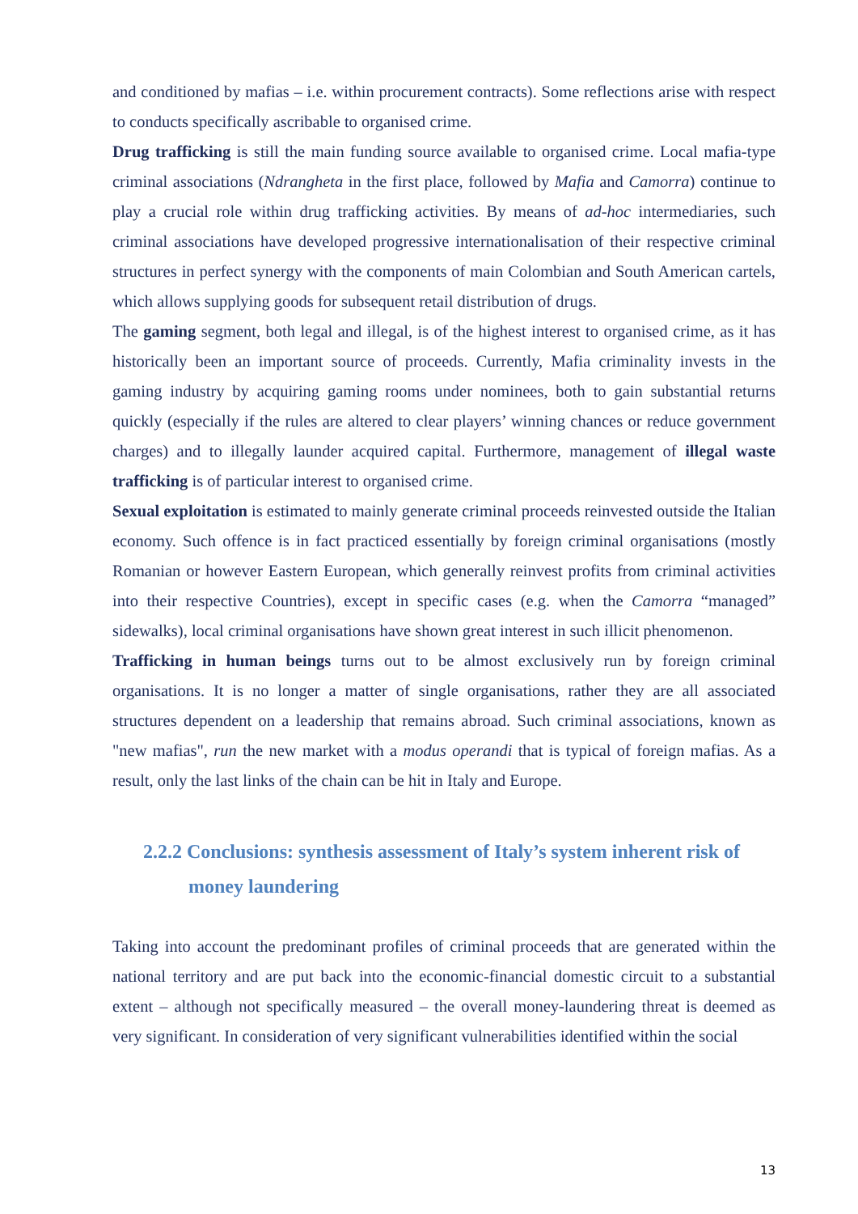and conditioned by mafias – i.e. within procurement contracts). Some reflections arise with respect to conducts specifically ascribable to organised crime.
Drug trafficking is still the main funding source available to organised crime. Local mafia-type criminal associations (Ndrangheta in the first place, followed by Mafia and Camorra) continue to play a crucial role within drug trafficking activities. By means of ad-hoc intermediaries, such criminal associations have developed progressive internationalisation of their respective criminal structures in perfect synergy with the components of main Colombian and South American cartels, which allows supplying goods for subsequent retail distribution of drugs.
The gaming segment, both legal and illegal, is of the highest interest to organised crime, as it has historically been an important source of proceeds. Currently, Mafia criminality invests in the gaming industry by acquiring gaming rooms under nominees, both to gain substantial returns quickly (especially if the rules are altered to clear players’ winning chances or reduce government charges) and to illegally launder acquired capital. Furthermore, management of illegal waste trafficking is of particular interest to organised crime.
Sexual exploitation is estimated to mainly generate criminal proceeds reinvested outside the Italian economy. Such offence is in fact practiced essentially by foreign criminal organisations (mostly Romanian or however Eastern European, which generally reinvest profits from criminal activities into their respective Countries), except in specific cases (e.g. when the Camorra “managed” sidewalks), local criminal organisations have shown great interest in such illicit phenomenon.
Trafficking in human beings turns out to be almost exclusively run by foreign criminal organisations. It is no longer a matter of single organisations, rather they are all associated structures dependent on a leadership that remains abroad. Such criminal associations, known as "new mafias", run the new market with a modus operandi that is typical of foreign mafias. As a result, only the last links of the chain can be hit in Italy and Europe.
2.2.2 Conclusions: synthesis assessment of Italy’s system inherent risk of money laundering
Taking into account the predominant profiles of criminal proceeds that are generated within the national territory and are put back into the economic-financial domestic circuit to a substantial extent – although not specifically measured – the overall money-laundering threat is deemed as very significant. In consideration of very significant vulnerabilities identified within the social
13